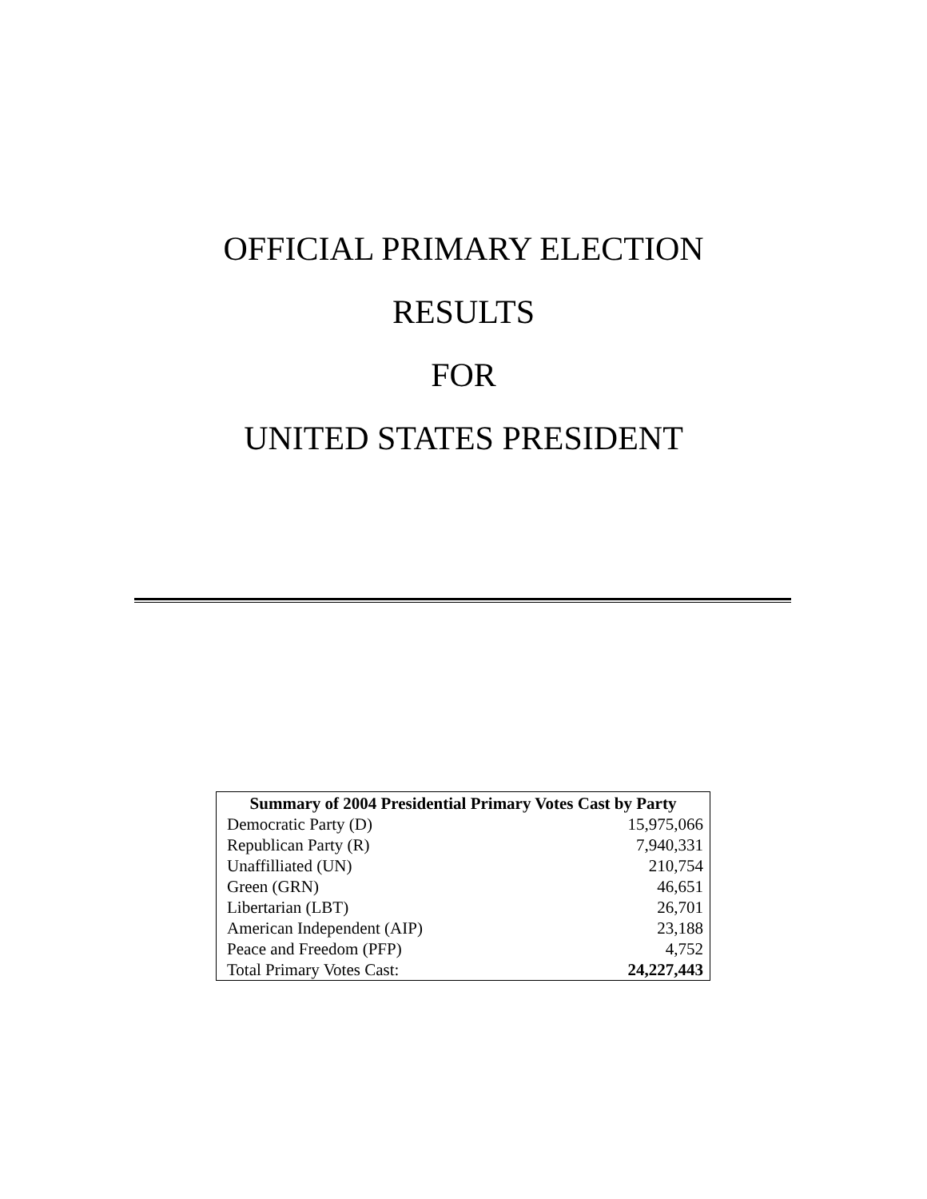OFFICIAL PRIMARY ELECTION
RESULTS
FOR
UNITED STATES PRESIDENT
| Summary of 2004 Presidential Primary Votes Cast by Party | |
| --- | --- |
| Democratic Party (D) | 15,975,066 |
| Republican Party (R) | 7,940,331 |
| Unaffilliated (UN) | 210,754 |
| Green (GRN) | 46,651 |
| Libertarian (LBT) | 26,701 |
| American Independent (AIP) | 23,188 |
| Peace and Freedom (PFP) | 4,752 |
| Total Primary Votes Cast: | 24,227,443 |